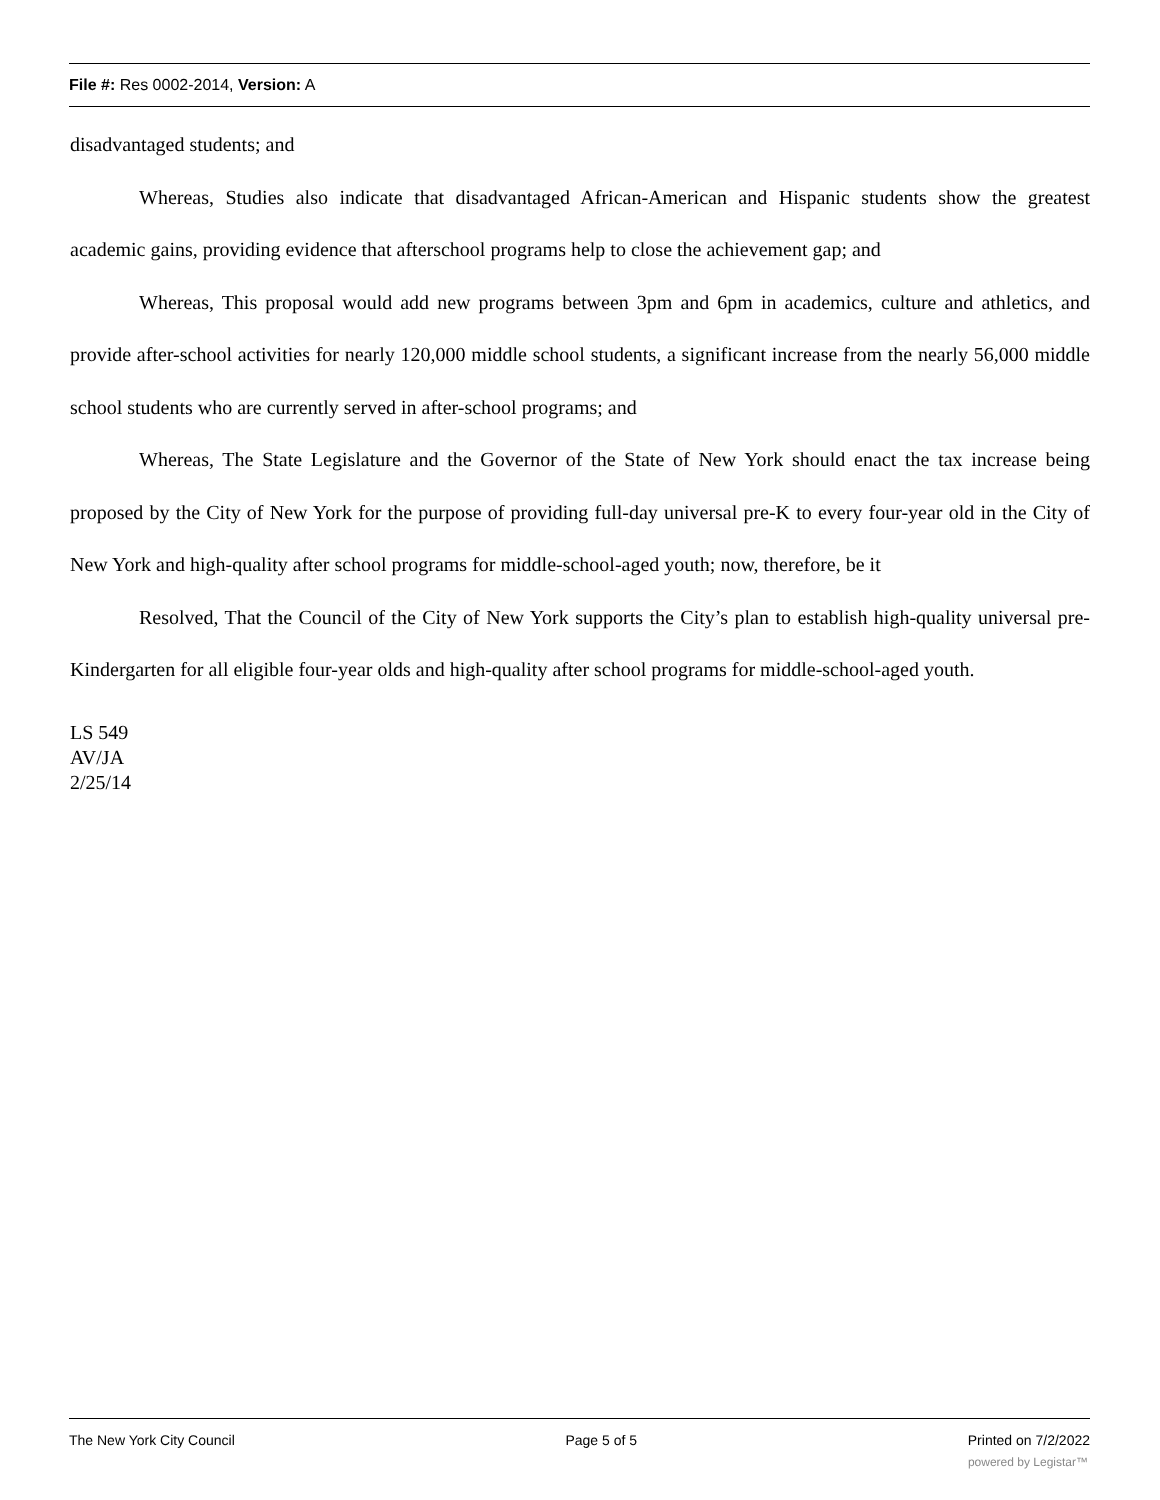File #: Res 0002-2014, Version: A
disadvantaged students; and
Whereas, Studies also indicate that disadvantaged African-American and Hispanic students show the greatest academic gains, providing evidence that afterschool programs help to close the achievement gap; and
Whereas, This proposal would add new programs between 3pm and 6pm in academics, culture and athletics, and provide after-school activities for nearly 120,000 middle school students, a significant increase from the nearly 56,000 middle school students who are currently served in after-school programs; and
Whereas, The State Legislature and the Governor of the State of New York should enact the tax increase being proposed by the City of New York for the purpose of providing full-day universal pre-K to every four-year old in the City of New York and high-quality after school programs for middle-school-aged youth; now, therefore, be it
Resolved, That the Council of the City of New York supports the City’s plan to establish high-quality universal pre-Kindergarten for all eligible four-year olds and high-quality after school programs for middle-school-aged youth.
LS 549
AV/JA
2/25/14
The New York City Council Page 5 of 5 Printed on 7/2/2022
powered by Legistar™